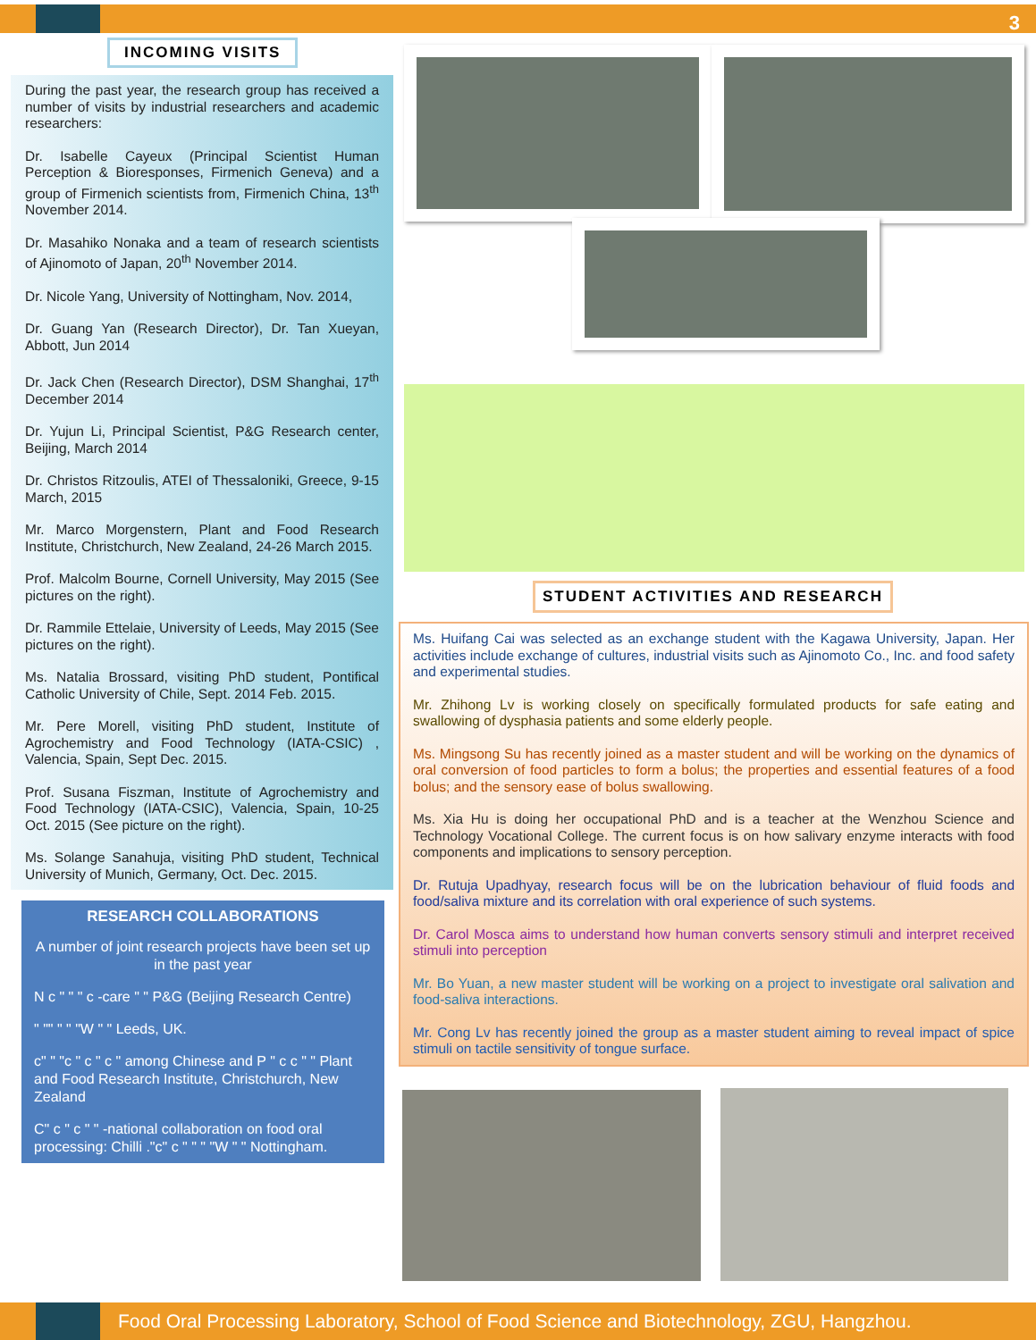3
INCOMING VISITS
During the past year, the research group has received a number of visits by industrial researchers and academic researchers:
Dr. Isabelle Cayeux (Principal Scientist Human Perception & Bioresponses, Firmenich Geneva) and a group of Firmenich scientists from, Firmenich China, 13<sup>th</sup> November 2014.
Dr. Masahiko Nonaka and a team of research scientists of Ajinomoto of Japan, 20<sup>th</sup> November 2014.
Dr. Nicole Yang, University of Nottingham, Nov. 2014,
Dr. Guang Yan (Research Director), Dr. Tan Xueyan, Abbott, Jun 2014
Dr. Jack Chen (Research Director), DSM Shanghai, 17<sup>th</sup> December 2014
Dr. Yujun Li, Principal Scientist, P&G Research center, Beijing, March 2014
Dr. Christos Ritzoulis, ATEI of Thessaloniki, Greece, 9-15 March, 2015
Mr. Marco Morgenstern, Plant and Food Research Institute, Christchurch, New Zealand, 24-26 March 2015.
Prof. Malcolm Bourne, Cornell University, May 2015 (See pictures on the right).
Dr. Rammile Ettelaie, University of Leeds, May 2015 (See pictures on the right).
Ms. Natalia Brossard, visiting PhD student, Pontifical Catholic University of Chile, Sept. 2014 Feb. 2015.
Mr. Pere Morell, visiting PhD student, Institute of Agrochemistry and Food Technology (IATA-CSIC) , Valencia, Spain, Sept Dec. 2015.
Prof. Susana Fiszman, Institute of Agrochemistry and Food Technology (IATA-CSIC), Valencia, Spain, 10-25 Oct. 2015 (See picture on the right).
Ms. Solange Sanahuja, visiting PhD student, Technical University of Munich, Germany, Oct. Dec. 2015.
RESEARCH COLLABORATIONS
A number of joint research projects have been set up in the past year
N c " " " c -care " " P&G (Beijing Research Centre)
" "" " " "W " " Leeds, UK.
c" " "c " c " c " among Chinese and P " c c " " Plant and Food Research Institute, Christchurch, New Zealand
C" c " c " " -national collaboration on food oral processing: Chilli ."c" c " " " "W " " Nottingham.
STUDENT ACTIVITIES AND RESEARCH
Ms. Huifang Cai was selected as an exchange student with the Kagawa University, Japan. Her activities include exchange of cultures, industrial visits such as Ajinomoto Co., Inc. and food safety and experimental studies.
Mr. Zhihong Lv is working closely on specifically formulated products for safe eating and swallowing of dysphasia patients and some elderly people.
Ms. Mingsong Su has recently joined as a master student and will be working on the dynamics of oral conversion of food particles to form a bolus; the properties and essential features of a food bolus; and the sensory ease of bolus swallowing.
Ms. Xia Hu is doing her occupational PhD and is a teacher at the Wenzhou Science and Technology Vocational College. The current focus is on how salivary enzyme interacts with food components and implications to sensory perception.
Dr. Rutuja Upadhyay, research focus will be on the lubrication behaviour of fluid foods and food/saliva mixture and its correlation with oral experience of such systems.
Dr. Carol Mosca aims to understand how human converts sensory stimuli and interpret received stimuli into perception
Mr. Bo Yuan, a new master student will be working on a project to investigate oral salivation and food-saliva interactions.
Mr. Cong Lv has recently joined the group as a master student aiming to reveal impact of spice stimuli on tactile sensitivity of tongue surface.
Food Oral Processing Laboratory, School of Food Science and Biotechnology, ZGU, Hangzhou.